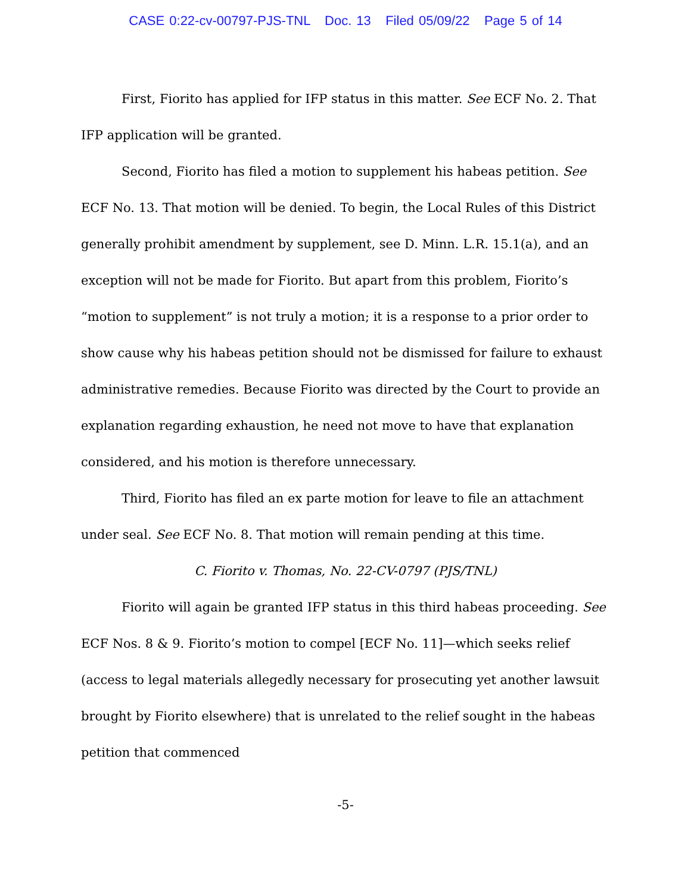CASE 0:22-cv-00797-PJS-TNL Doc. 13 Filed 05/09/22 Page 5 of 14
First, Fiorito has applied for IFP status in this matter. See ECF No. 2. That IFP application will be granted.
Second, Fiorito has filed a motion to supplement his habeas petition. See ECF No. 13. That motion will be denied. To begin, the Local Rules of this District generally prohibit amendment by supplement, see D. Minn. L.R. 15.1(a), and an exception will not be made for Fiorito. But apart from this problem, Fiorito’s “motion to supplement” is not truly a motion; it is a response to a prior order to show cause why his habeas petition should not be dismissed for failure to exhaust administrative remedies. Because Fiorito was directed by the Court to provide an explanation regarding exhaustion, he need not move to have that explanation considered, and his motion is therefore unnecessary.
Third, Fiorito has filed an ex parte motion for leave to file an attachment under seal. See ECF No. 8. That motion will remain pending at this time.
C. Fiorito v. Thomas, No. 22-CV-0797 (PJS/TNL)
Fiorito will again be granted IFP status in this third habeas proceeding. See ECF Nos. 8 & 9. Fiorito’s motion to compel [ECF No. 11]—which seeks relief (access to legal materials allegedly necessary for prosecuting yet another lawsuit brought by Fiorito elsewhere) that is unrelated to the relief sought in the habeas petition that commenced
-5-